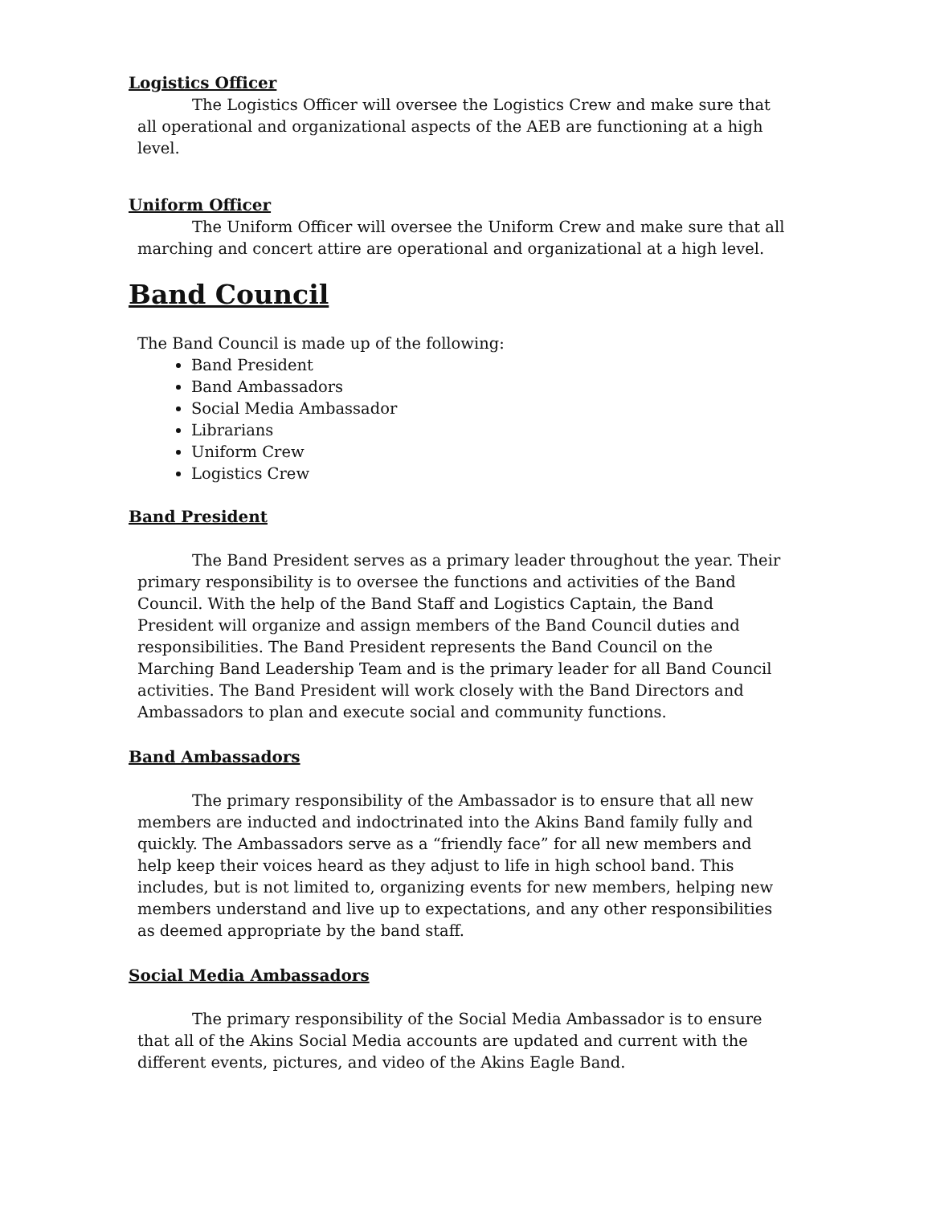Logistics Officer
The Logistics Officer will oversee the Logistics Crew and make sure that all operational and organizational aspects of the AEB are functioning at a high level.
Uniform Officer
The Uniform Officer will oversee the Uniform Crew and make sure that all marching and concert attire are operational and organizational at a high level.
Band Council
The Band Council is made up of the following:
Band President
Band Ambassadors
Social Media Ambassador
Librarians
Uniform Crew
Logistics Crew
Band President
The Band President serves as a primary leader throughout the year. Their primary responsibility is to oversee the functions and activities of the Band Council. With the help of the Band Staff and Logistics Captain, the Band President will organize and assign members of the Band Council duties and responsibilities. The Band President represents the Band Council on the Marching Band Leadership Team and is the primary leader for all Band Council activities. The Band President will work closely with the Band Directors and Ambassadors to plan and execute social and community functions.
Band Ambassadors
The primary responsibility of the Ambassador is to ensure that all new members are inducted and indoctrinated into the Akins Band family fully and quickly. The Ambassadors serve as a “friendly face” for all new members and help keep their voices heard as they adjust to life in high school band. This includes, but is not limited to, organizing events for new members, helping new members understand and live up to expectations, and any other responsibilities as deemed appropriate by the band staff.
Social Media Ambassadors
The primary responsibility of the Social Media Ambassador is to ensure that all of the Akins Social Media accounts are updated and current with the different events, pictures, and video of the Akins Eagle Band.